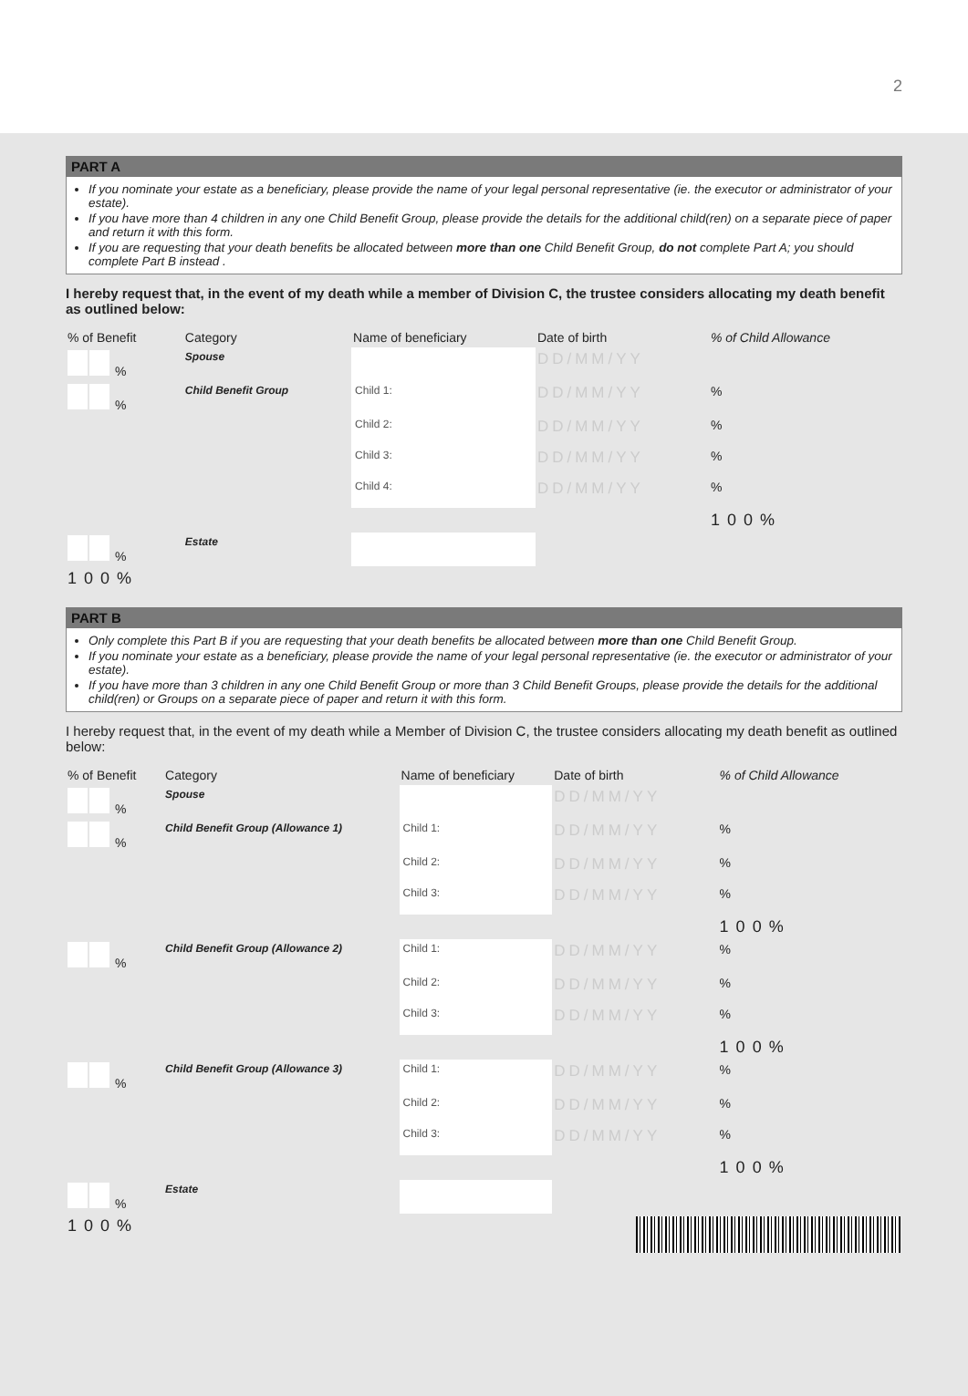2
PART A
If you nominate your estate as a beneficiary, please provide the name of your legal personal representative (ie. the executor or administrator of your estate).
If you have more than 4 children in any one Child Benefit Group, please provide the details for the additional child(ren) on a separate piece of paper and return it with this form.
If you are requesting that your death benefits be allocated between more than one Child Benefit Group, do not complete Part A; you should complete Part B instead .
I hereby request that, in the event of my death while a member of Division C, the trustee considers allocating my death benefit as outlined below:
| % of Benefit | Category | Name of beneficiary | Date of birth | % of Child Allowance |
| --- | --- | --- | --- | --- |
| % | Spouse | | DD/MM/YY | |
| % | Child Benefit Group | Child 1: | DD/MM/YY | % |
| | | Child 2: | DD/MM/YY | % |
| | | Child 3: | DD/MM/YY | % |
| | | Child 4: | DD/MM/YY | % |
| | | | | 100% |
| % | Estate | | | |
| 100% | | | | |
PART B
Only complete this Part B if you are requesting that your death benefits be allocated between more than one Child Benefit Group.
If you nominate your estate as a beneficiary, please provide the name of your legal personal representative (ie. the executor or administrator of your estate).
If you have more than 3 children in any one Child Benefit Group or more than 3 Child Benefit Groups, please provide the details for the additional child(ren) or Groups on a separate piece of paper and return it with this form.
I hereby request that, in the event of my death while a Member of Division C, the trustee considers allocating my death benefit as outlined below:
| % of Benefit | Category | Name of beneficiary | Date of birth | % of Child Allowance |
| --- | --- | --- | --- | --- |
| % | Spouse | | DD/MM/YY | |
| % | Child Benefit Group (Allowance 1) | Child 1: | DD/MM/YY | % |
| | | Child 2: | DD/MM/YY | % |
| | | Child 3: | DD/MM/YY | % |
| | | | | 100% |
| % | Child Benefit Group (Allowance 2) | Child 1: | DD/MM/YY | % |
| | | Child 2: | DD/MM/YY | % |
| | | Child 3: | DD/MM/YY | % |
| | | | | 100% |
| % | Child Benefit Group (Allowance 3) | Child 1: | DD/MM/YY | % |
| | | Child 2: | DD/MM/YY | % |
| | | Child 3: | DD/MM/YY | % |
| | | | | 100% |
| % | Estate | | | |
| 100% | | | | |